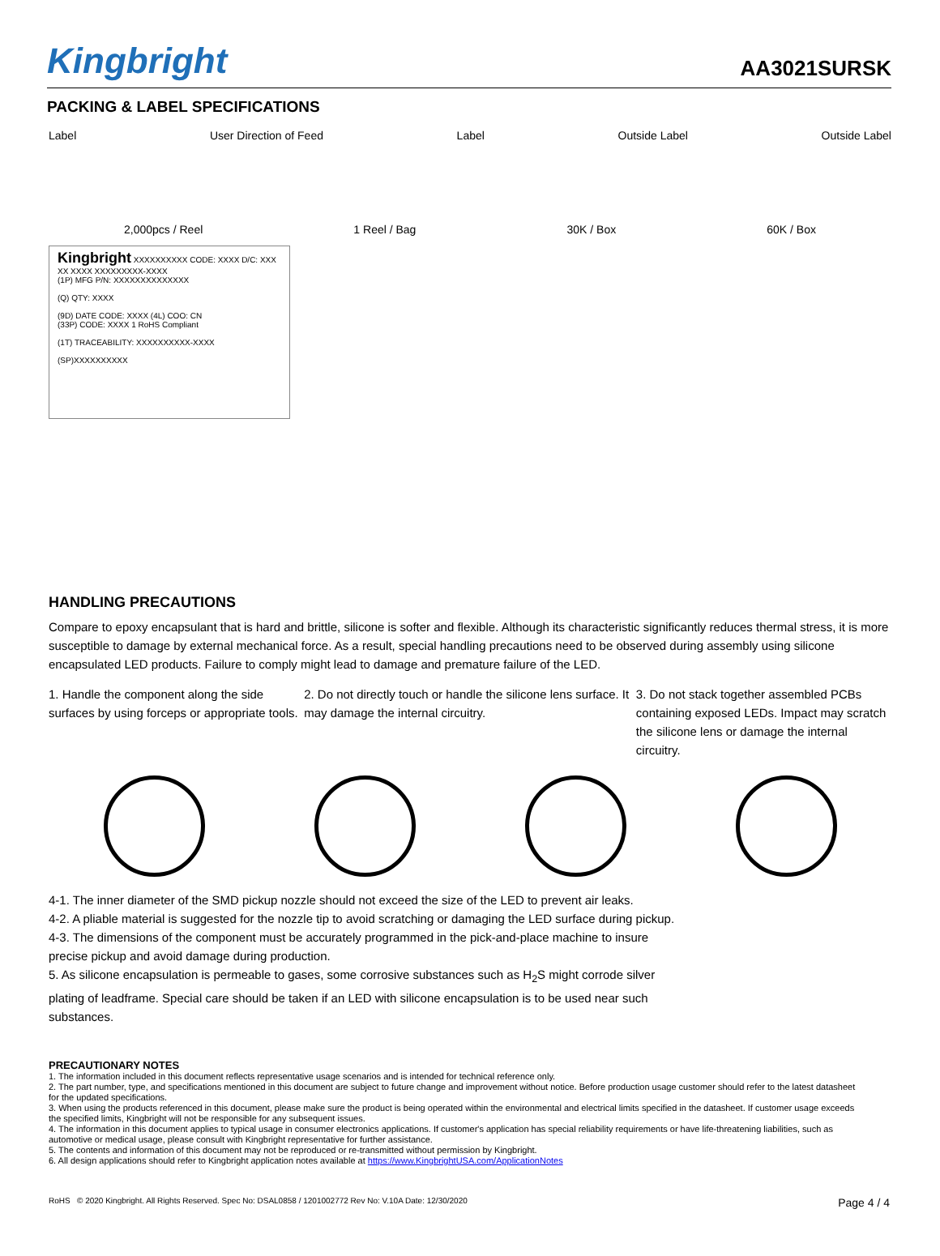Kingbright AA3021SURSK
PACKING & LABEL SPECIFICATIONS
Label User Direction of Feed Label Outside Label Outside Label
2,000pcs / Reel 1 Reel / Bag 30K / Box 60K / Box
Kingbright XXXXXXXXXX CODE: XXXX D/C: XXX XX XXXX XXXXXXXXX-XXXX
(1P) MFG P/N: XXXXXXXXXXXXXX
(Q) QTY: XXXX
(9D) DATE CODE: XXXX (4L) COO: CN
(33P) CODE: XXXX 1 RoHS Compliant
(1T) TRACEABILITY: XXXXXXXXXX-XXXX
(SP)XXXXXXXXXX
HANDLING PRECAUTIONS
Compare to epoxy encapsulant that is hard and brittle, silicone is softer and flexible. Although its characteristic significantly reduces thermal stress, it is more susceptible to damage by external mechanical force. As a result, special handling precautions need to be observed during assembly using silicone encapsulated LED products. Failure to comply might lead to damage and premature failure of the LED.
1. Handle the component along the side surfaces by using forceps or appropriate tools.
2. Do not directly touch or handle the silicone lens surface. It may damage the internal circuitry.
3. Do not stack together assembled PCBs containing exposed LEDs. Impact may scratch the silicone lens or damage the internal circuitry.
4-1. The inner diameter of the SMD pickup nozzle should not exceed the size of the LED to prevent air leaks.
4-2. A pliable material is suggested for the nozzle tip to avoid scratching or damaging the LED surface during pickup.
4-3. The dimensions of the component must be accurately programmed in the pick-and-place machine to insure precise pickup and avoid damage during production.
5. As silicone encapsulation is permeable to gases, some corrosive substances such as H<sub>2</sub>S might corrode silver plating of leadframe. Special care should be taken if an LED with silicone encapsulation is to be used near such substances.
PRECAUTIONARY NOTES
1. The information included in this document reflects representative usage scenarios and is intended for technical reference only.
2. The part number, type, and specifications mentioned in this document are subject to future change and improvement without notice. Before production usage customer should refer to the latest datasheet for the updated specifications.
3. When using the products referenced in this document, please make sure the product is being operated within the environmental and electrical limits specified in the datasheet. If customer usage exceeds the specified limits, Kingbright will not be responsible for any subsequent issues.
4. The information in this document applies to typical usage in consumer electronics applications. If customer's application has special reliability requirements or have life-threatening liabilities, such as automotive or medical usage, please consult with Kingbright representative for further assistance.
5. The contents and information of this document may not be reproduced or re-transmitted without permission by Kingbright.
6. All design applications should refer to Kingbright application notes available at https://www.KingbrightUSA.com/ApplicationNotes
RoHS © 2020 Kingbright. All Rights Reserved. Spec No: DSAL0858 / 1201002772 Rev No: V.10A Date: 12/30/2020 Page 4 / 4